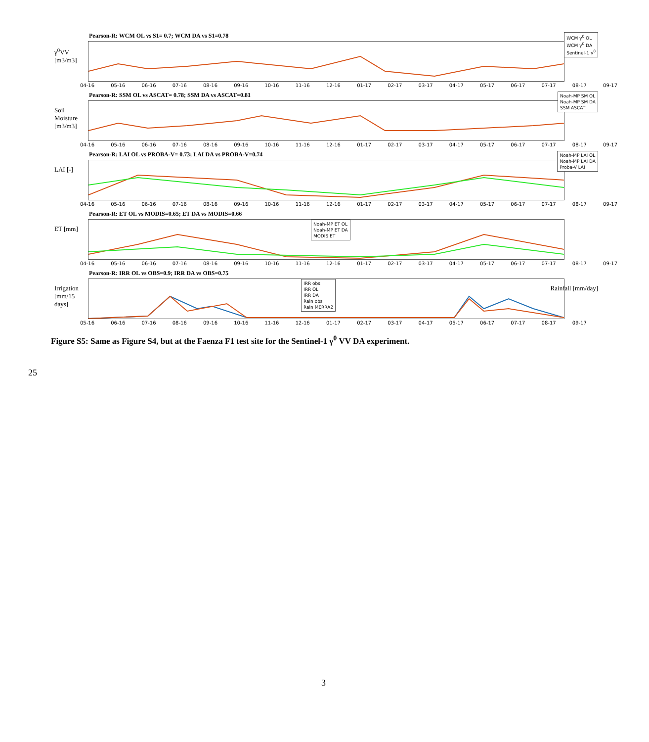Pearson-R: WCM OL vs S1= 0.7; WCM DA vs S1=0.78
γ<sup>0</sup>VV [m3/m3]
04-16 05-16 06-16 07-16 08-16 09-16 10-16 11-16 12-16 01-17 02-17 03-17 04-17 05-17 06-17 07-17 08-17 09-17
WCM γ<sup>0</sup> OL
WCM γ<sup>0</sup> DA
Sentinel-1 γ<sup>0</sup>
Pearson-R: SSM OL vs ASCAT= 0.78; SSM DA vs ASCAT=0.81
Soil Moisture [m3/m3]
04-16 05-16 06-16 07-16 08-16 09-16 10-16 11-16 12-16 01-17 02-17 03-17 04-17 05-17 06-17 07-17 08-17 09-17
Noah-MP SM OL
Noah-MP SM DA
SSM ASCAT
Pearson-R: LAI OL vs PROBA-V= 0.73; LAI DA vs PROBA-V=0.74
LAI [-]
04-16 05-16 06-16 07-16 08-16 09-16 10-16 11-16 12-16 01-17 02-17 03-17 04-17 05-17 06-17 07-17 08-17 09-17
Noah-MP LAI OL
Noah-MP LAI DA
Proba-V LAI
Pearson-R: ET OL vs MODIS=0.65; ET DA vs MODIS=0.66
ET [mm]
Noah-MP ET OL
Noah-MP ET DA
MODIS ET
04-16 05-16 06-16 07-16 08-16 09-16 10-16 11-16 12-16 01-17 02-17 03-17 04-17 05-17 06-17 07-17 08-17 09-17
Pearson-R: IRR OL vs OBS=0.9; IRR DA vs OBS=0.75
Irrigation [mm/15 days]
IRR obs
IRR OL
IRR DA
Rain obs
Rain MERRA2
05-16 06-16 07-16 08-16 09-16 10-16 11-16 12-16 01-17 02-17 03-17 04-17 05-17 06-17 07-17 08-17 09-17
Rainfall [mm/day]
Figure S5: Same as Figure S4, but at the Faenza F1 test site for the Sentinel-1 γ<sup>0</sup> VV DA experiment.
25
3